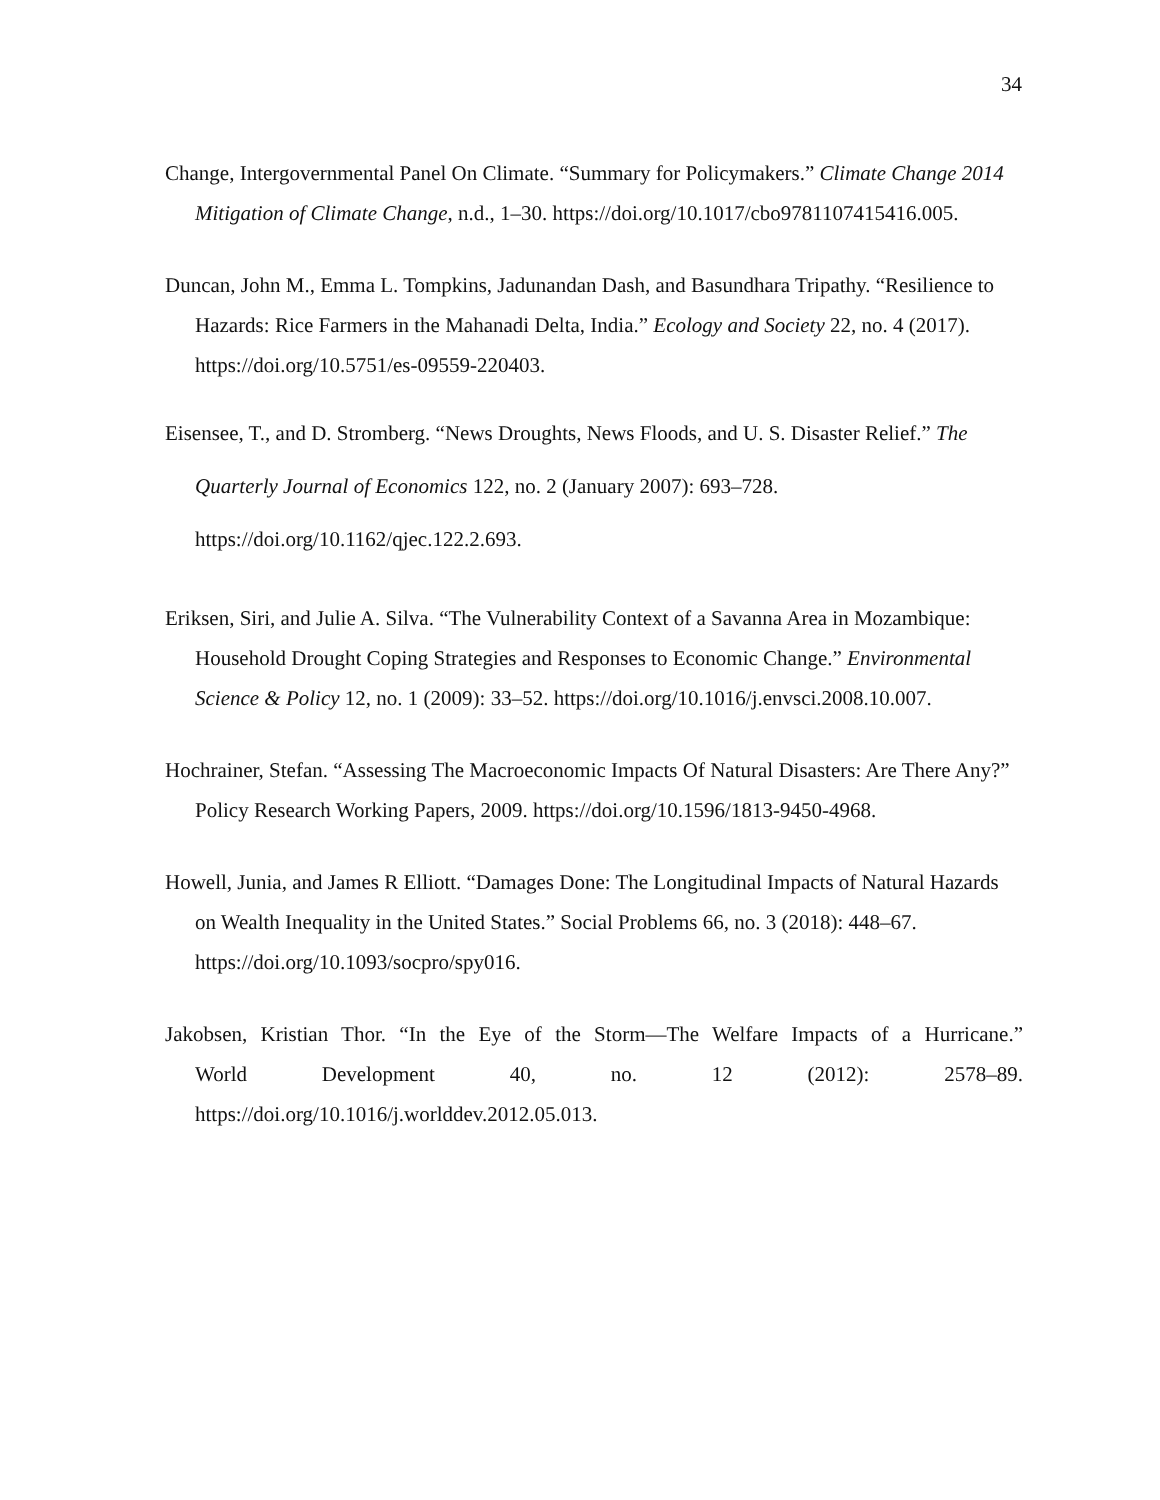34
Change, Intergovernmental Panel On Climate. “Summary for Policymakers.” Climate Change 2014 Mitigation of Climate Change, n.d., 1–30. https://doi.org/10.1017/cbo9781107415416.005.
Duncan, John M., Emma L. Tompkins, Jadunandan Dash, and Basundhara Tripathy. “Resilience to Hazards: Rice Farmers in the Mahanadi Delta, India.” Ecology and Society 22, no. 4 (2017). https://doi.org/10.5751/es-09559-220403.
Eisensee, T., and D. Stromberg. “News Droughts, News Floods, and U. S. Disaster Relief.” The Quarterly Journal of Economics 122, no. 2 (January 2007): 693–728. https://doi.org/10.1162/qjec.122.2.693.
Eriksen, Siri, and Julie A. Silva. “The Vulnerability Context of a Savanna Area in Mozambique: Household Drought Coping Strategies and Responses to Economic Change.” Environmental Science & Policy 12, no. 1 (2009): 33–52. https://doi.org/10.1016/j.envsci.2008.10.007.
Hochrainer, Stefan. “Assessing The Macroeconomic Impacts Of Natural Disasters: Are There Any?” Policy Research Working Papers, 2009. https://doi.org/10.1596/1813-9450-4968.
Howell, Junia, and James R Elliott. “Damages Done: The Longitudinal Impacts of Natural Hazards on Wealth Inequality in the United States.” Social Problems 66, no. 3 (2018): 448–67. https://doi.org/10.1093/socpro/spy016.
Jakobsen, Kristian Thor. “In the Eye of the Storm—The Welfare Impacts of a Hurricane.” World Development 40, no. 12 (2012): 2578–89. https://doi.org/10.1016/j.worlddev.2012.05.013.